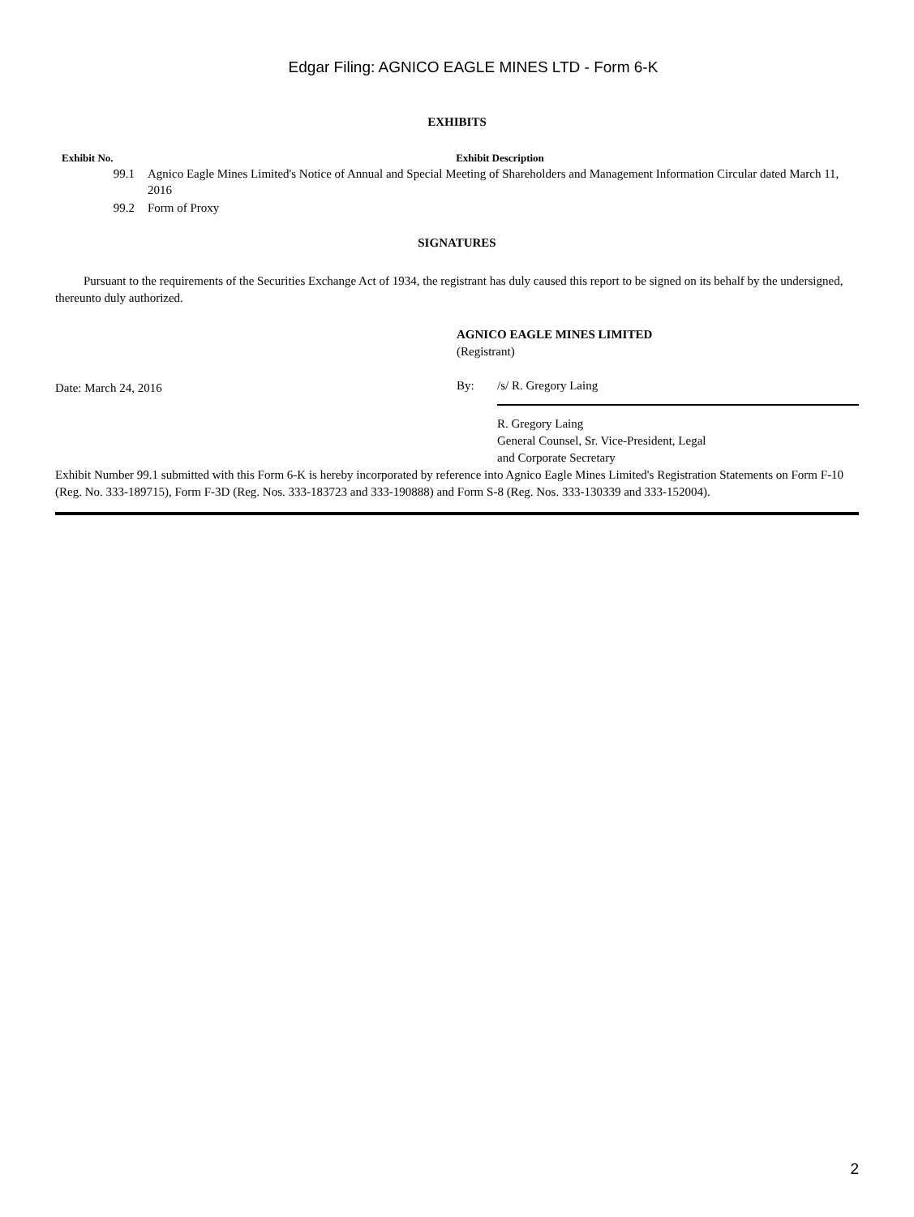Edgar Filing: AGNICO EAGLE MINES LTD - Form 6-K
EXHIBITS
| Exhibit No. | Exhibit Description |
| --- | --- |
| 99.1 | Agnico Eagle Mines Limited's Notice of Annual and Special Meeting of Shareholders and Management Information Circular dated March 11, 2016 |
| 99.2 | Form of Proxy |
SIGNATURES
Pursuant to the requirements of the Securities Exchange Act of 1934, the registrant has duly caused this report to be signed on its behalf by the undersigned, thereunto duly authorized.
Date: March 24, 2016
AGNICO EAGLE MINES LIMITED
(Registrant)
By: /s/ R. Gregory Laing
R. Gregory Laing
General Counsel, Sr. Vice-President, Legal
and Corporate Secretary
Exhibit Number 99.1 submitted with this Form 6-K is hereby incorporated by reference into Agnico Eagle Mines Limited's Registration Statements on Form F-10 (Reg. No. 333-189715), Form F-3D (Reg. Nos. 333-183723 and 333-190888) and Form S-8 (Reg. Nos. 333-130339 and 333-152004).
2